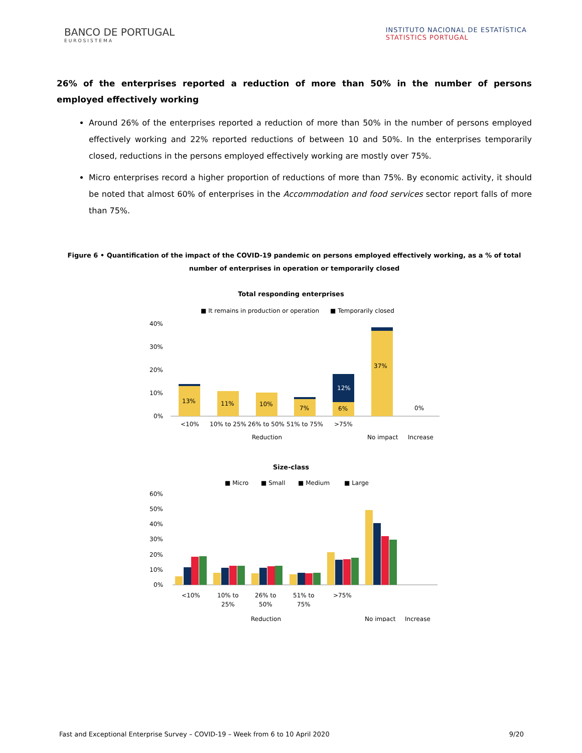BANCO DE PORTUGAL
EUROSISTEMA
INSTITUTO NACIONAL DE ESTATÍSTICA
STATISTICS PORTUGAL
26% of the enterprises reported a reduction of more than 50% in the number of persons employed effectively working
Around 26% of the enterprises reported a reduction of more than 50% in the number of persons employed effectively working and 22% reported reductions of between 10 and 50%. In the enterprises temporarily closed, reductions in the persons employed effectively working are mostly over 75%.
Micro enterprises record a higher proportion of reductions of more than 75%. By economic activity, it should be noted that almost 60% of enterprises in the Accommodation and food services sector report falls of more than 75%.
Figure 6 • Quantification of the impact of the COVID-19 pandemic on persons employed effectively working, as a % of total number of enterprises in operation or temporarily closed
Total responding enterprises
■ It remains in production or operation
■ Temporarily closed
40%
30%
20%
10%
0%
13%
11%
10%
7%
6%
37%
12%
0%
<10%
10% to 25%
26% to 50%
51% to 75%
>75%
Reduction
No impact
Increase
Size-class
■ Micro
■ Small
■ Medium
■ Large
60%
50%
40%
30%
20%
10%
0%
<10%
10% to
25%
26% to
50%
51% to
75%
>75%
Reduction
No impact
Increase
Fast and Exceptional Enterprise Survey – COVID-19 – Week from 6 to 10 April 2020 9/20